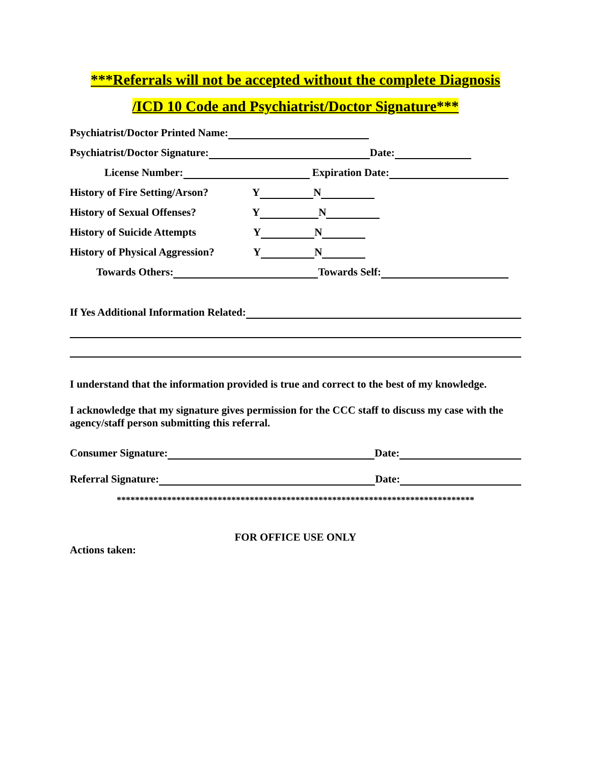***Referrals will not be accepted without the complete Diagnosis
/ICD 10 Code and Psychiatrist/Doctor Signature***
Psychiatrist/Doctor Printed Name:
Psychiatrist/Doctor Signature: Date:
License Number: Expiration Date:
History of Fire Setting/Arson? Y N
History of Sexual Offenses? Y N
History of Suicide Attempts Y N
History of Physical Aggression? Y N
Towards Others: Towards Self:
If Yes Additional Information Related:
I understand that the information provided is true and correct to the best of my knowledge.
I acknowledge that my signature gives permission for the CCC staff to discuss my case with the agency/staff person submitting this referral.
Consumer Signature: Date:
Referral Signature: Date:
******************************************************************************
FOR OFFICE USE ONLY
Actions taken: